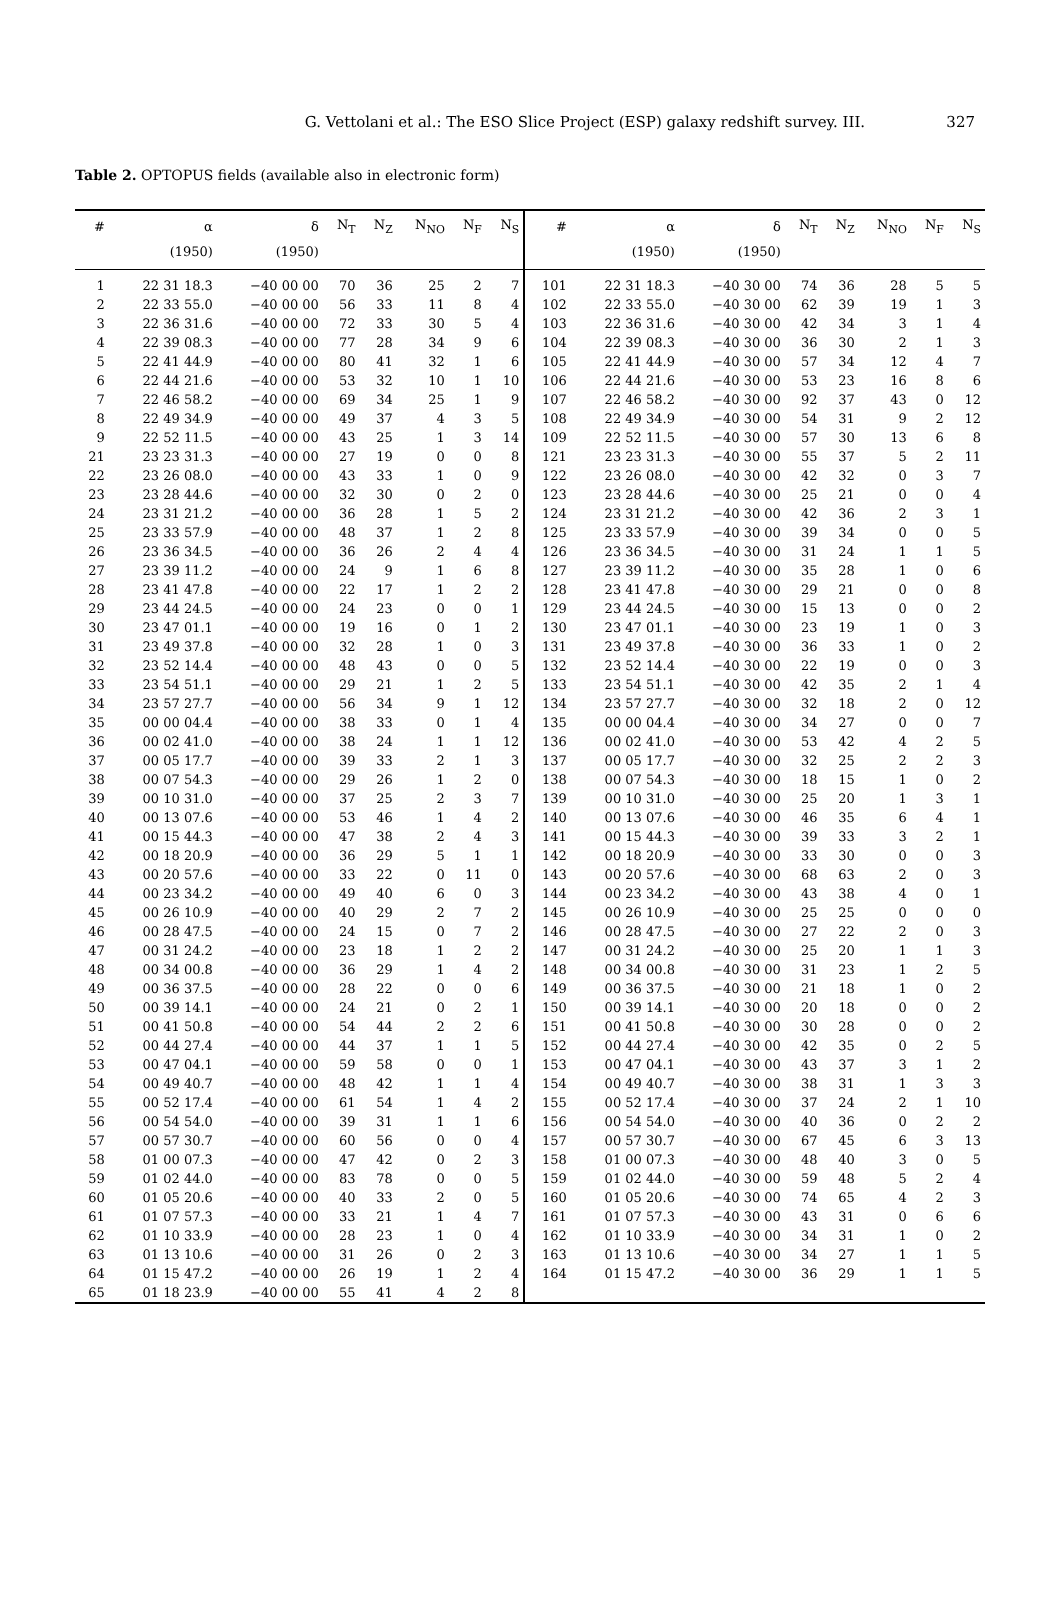G. Vettolani et al.: The ESO Slice Project (ESP) galaxy redshift survey. III.
327
Table 2. OPTOPUS fields (available also in electronic form)
| # | α | δ | N<sub>T</sub> | N<sub>Z</sub> | N<sub>NO</sub> | N<sub>F</sub> | N<sub>S</sub> | # | α | δ | N<sub>T</sub> | N<sub>Z</sub> | N<sub>NO</sub> | N<sub>F</sub> | N<sub>S</sub> |
| --- | --- | --- | --- | --- | --- | --- | --- | --- | --- | --- | --- | --- | --- | --- | --- |
| | (1950) | (1950) | | | | | | | (1950) | (1950) | | | | | |
| 1 | 22 31 18.3 | −40 00 00 | 70 | 36 | 25 | 2 | 7 | 101 | 22 31 18.3 | −40 30 00 | 74 | 36 | 28 | 5 | 5 |
| 2 | 22 33 55.0 | −40 00 00 | 56 | 33 | 11 | 8 | 4 | 102 | 22 33 55.0 | −40 30 00 | 62 | 39 | 19 | 1 | 3 |
| 3 | 22 36 31.6 | −40 00 00 | 72 | 33 | 30 | 5 | 4 | 103 | 22 36 31.6 | −40 30 00 | 42 | 34 | 3 | 1 | 4 |
| 4 | 22 39 08.3 | −40 00 00 | 77 | 28 | 34 | 9 | 6 | 104 | 22 39 08.3 | −40 30 00 | 36 | 30 | 2 | 1 | 3 |
| 5 | 22 41 44.9 | −40 00 00 | 80 | 41 | 32 | 1 | 6 | 105 | 22 41 44.9 | −40 30 00 | 57 | 34 | 12 | 4 | 7 |
| 6 | 22 44 21.6 | −40 00 00 | 53 | 32 | 10 | 1 | 10 | 106 | 22 44 21.6 | −40 30 00 | 53 | 23 | 16 | 8 | 6 |
| 7 | 22 46 58.2 | −40 00 00 | 69 | 34 | 25 | 1 | 9 | 107 | 22 46 58.2 | −40 30 00 | 92 | 37 | 43 | 0 | 12 |
| 8 | 22 49 34.9 | −40 00 00 | 49 | 37 | 4 | 3 | 5 | 108 | 22 49 34.9 | −40 30 00 | 54 | 31 | 9 | 2 | 12 |
| 9 | 22 52 11.5 | −40 00 00 | 43 | 25 | 1 | 3 | 14 | 109 | 22 52 11.5 | −40 30 00 | 57 | 30 | 13 | 6 | 8 |
| 21 | 23 23 31.3 | −40 00 00 | 27 | 19 | 0 | 0 | 8 | 121 | 23 23 31.3 | −40 30 00 | 55 | 37 | 5 | 2 | 11 |
| 22 | 23 26 08.0 | −40 00 00 | 43 | 33 | 1 | 0 | 9 | 122 | 23 26 08.0 | −40 30 00 | 42 | 32 | 0 | 3 | 7 |
| 23 | 23 28 44.6 | −40 00 00 | 32 | 30 | 0 | 2 | 0 | 123 | 23 28 44.6 | −40 30 00 | 25 | 21 | 0 | 0 | 4 |
| 24 | 23 31 21.2 | −40 00 00 | 36 | 28 | 1 | 5 | 2 | 124 | 23 31 21.2 | −40 30 00 | 42 | 36 | 2 | 3 | 1 |
| 25 | 23 33 57.9 | −40 00 00 | 48 | 37 | 1 | 2 | 8 | 125 | 23 33 57.9 | −40 30 00 | 39 | 34 | 0 | 0 | 5 |
| 26 | 23 36 34.5 | −40 00 00 | 36 | 26 | 2 | 4 | 4 | 126 | 23 36 34.5 | −40 30 00 | 31 | 24 | 1 | 1 | 5 |
| 27 | 23 39 11.2 | −40 00 00 | 24 | 9 | 1 | 6 | 8 | 127 | 23 39 11.2 | −40 30 00 | 35 | 28 | 1 | 0 | 6 |
| 28 | 23 41 47.8 | −40 00 00 | 22 | 17 | 1 | 2 | 2 | 128 | 23 41 47.8 | −40 30 00 | 29 | 21 | 0 | 0 | 8 |
| 29 | 23 44 24.5 | −40 00 00 | 24 | 23 | 0 | 0 | 1 | 129 | 23 44 24.5 | −40 30 00 | 15 | 13 | 0 | 0 | 2 |
| 30 | 23 47 01.1 | −40 00 00 | 19 | 16 | 0 | 1 | 2 | 130 | 23 47 01.1 | −40 30 00 | 23 | 19 | 1 | 0 | 3 |
| 31 | 23 49 37.8 | −40 00 00 | 32 | 28 | 1 | 0 | 3 | 131 | 23 49 37.8 | −40 30 00 | 36 | 33 | 1 | 0 | 2 |
| 32 | 23 52 14.4 | −40 00 00 | 48 | 43 | 0 | 0 | 5 | 132 | 23 52 14.4 | −40 30 00 | 22 | 19 | 0 | 0 | 3 |
| 33 | 23 54 51.1 | −40 00 00 | 29 | 21 | 1 | 2 | 5 | 133 | 23 54 51.1 | −40 30 00 | 42 | 35 | 2 | 1 | 4 |
| 34 | 23 57 27.7 | −40 00 00 | 56 | 34 | 9 | 1 | 12 | 134 | 23 57 27.7 | −40 30 00 | 32 | 18 | 2 | 0 | 12 |
| 35 | 00 00 04.4 | −40 00 00 | 38 | 33 | 0 | 1 | 4 | 135 | 00 00 04.4 | −40 30 00 | 34 | 27 | 0 | 0 | 7 |
| 36 | 00 02 41.0 | −40 00 00 | 38 | 24 | 1 | 1 | 12 | 136 | 00 02 41.0 | −40 30 00 | 53 | 42 | 4 | 2 | 5 |
| 37 | 00 05 17.7 | −40 00 00 | 39 | 33 | 2 | 1 | 3 | 137 | 00 05 17.7 | −40 30 00 | 32 | 25 | 2 | 2 | 3 |
| 38 | 00 07 54.3 | −40 00 00 | 29 | 26 | 1 | 2 | 0 | 138 | 00 07 54.3 | −40 30 00 | 18 | 15 | 1 | 0 | 2 |
| 39 | 00 10 31.0 | −40 00 00 | 37 | 25 | 2 | 3 | 7 | 139 | 00 10 31.0 | −40 30 00 | 25 | 20 | 1 | 3 | 1 |
| 40 | 00 13 07.6 | −40 00 00 | 53 | 46 | 1 | 4 | 2 | 140 | 00 13 07.6 | −40 30 00 | 46 | 35 | 6 | 4 | 1 |
| 41 | 00 15 44.3 | −40 00 00 | 47 | 38 | 2 | 4 | 3 | 141 | 00 15 44.3 | −40 30 00 | 39 | 33 | 3 | 2 | 1 |
| 42 | 00 18 20.9 | −40 00 00 | 36 | 29 | 5 | 1 | 1 | 142 | 00 18 20.9 | −40 30 00 | 33 | 30 | 0 | 0 | 3 |
| 43 | 00 20 57.6 | −40 00 00 | 33 | 22 | 0 | 11 | 0 | 143 | 00 20 57.6 | −40 30 00 | 68 | 63 | 2 | 0 | 3 |
| 44 | 00 23 34.2 | −40 00 00 | 49 | 40 | 6 | 0 | 3 | 144 | 00 23 34.2 | −40 30 00 | 43 | 38 | 4 | 0 | 1 |
| 45 | 00 26 10.9 | −40 00 00 | 40 | 29 | 2 | 7 | 2 | 145 | 00 26 10.9 | −40 30 00 | 25 | 25 | 0 | 0 | 0 |
| 46 | 00 28 47.5 | −40 00 00 | 24 | 15 | 0 | 7 | 2 | 146 | 00 28 47.5 | −40 30 00 | 27 | 22 | 2 | 0 | 3 |
| 47 | 00 31 24.2 | −40 00 00 | 23 | 18 | 1 | 2 | 2 | 147 | 00 31 24.2 | −40 30 00 | 25 | 20 | 1 | 1 | 3 |
| 48 | 00 34 00.8 | −40 00 00 | 36 | 29 | 1 | 4 | 2 | 148 | 00 34 00.8 | −40 30 00 | 31 | 23 | 1 | 2 | 5 |
| 49 | 00 36 37.5 | −40 00 00 | 28 | 22 | 0 | 0 | 6 | 149 | 00 36 37.5 | −40 30 00 | 21 | 18 | 1 | 0 | 2 |
| 50 | 00 39 14.1 | −40 00 00 | 24 | 21 | 0 | 2 | 1 | 150 | 00 39 14.1 | −40 30 00 | 20 | 18 | 0 | 0 | 2 |
| 51 | 00 41 50.8 | −40 00 00 | 54 | 44 | 2 | 2 | 6 | 151 | 00 41 50.8 | −40 30 00 | 30 | 28 | 0 | 0 | 2 |
| 52 | 00 44 27.4 | −40 00 00 | 44 | 37 | 1 | 1 | 5 | 152 | 00 44 27.4 | −40 30 00 | 42 | 35 | 0 | 2 | 5 |
| 53 | 00 47 04.1 | −40 00 00 | 59 | 58 | 0 | 0 | 1 | 153 | 00 47 04.1 | −40 30 00 | 43 | 37 | 3 | 1 | 2 |
| 54 | 00 49 40.7 | −40 00 00 | 48 | 42 | 1 | 1 | 4 | 154 | 00 49 40.7 | −40 30 00 | 38 | 31 | 1 | 3 | 3 |
| 55 | 00 52 17.4 | −40 00 00 | 61 | 54 | 1 | 4 | 2 | 155 | 00 52 17.4 | −40 30 00 | 37 | 24 | 2 | 1 | 10 |
| 56 | 00 54 54.0 | −40 00 00 | 39 | 31 | 1 | 1 | 6 | 156 | 00 54 54.0 | −40 30 00 | 40 | 36 | 0 | 2 | 2 |
| 57 | 00 57 30.7 | −40 00 00 | 60 | 56 | 0 | 0 | 4 | 157 | 00 57 30.7 | −40 30 00 | 67 | 45 | 6 | 3 | 13 |
| 58 | 01 00 07.3 | −40 00 00 | 47 | 42 | 0 | 2 | 3 | 158 | 01 00 07.3 | −40 30 00 | 48 | 40 | 3 | 0 | 5 |
| 59 | 01 02 44.0 | −40 00 00 | 83 | 78 | 0 | 0 | 5 | 159 | 01 02 44.0 | −40 30 00 | 59 | 48 | 5 | 2 | 4 |
| 60 | 01 05 20.6 | −40 00 00 | 40 | 33 | 2 | 0 | 5 | 160 | 01 05 20.6 | −40 30 00 | 74 | 65 | 4 | 2 | 3 |
| 61 | 01 07 57.3 | −40 00 00 | 33 | 21 | 1 | 4 | 7 | 161 | 01 07 57.3 | −40 30 00 | 43 | 31 | 0 | 6 | 6 |
| 62 | 01 10 33.9 | −40 00 00 | 28 | 23 | 1 | 0 | 4 | 162 | 01 10 33.9 | −40 30 00 | 34 | 31 | 1 | 0 | 2 |
| 63 | 01 13 10.6 | −40 00 00 | 31 | 26 | 0 | 2 | 3 | 163 | 01 13 10.6 | −40 30 00 | 34 | 27 | 1 | 1 | 5 |
| 64 | 01 15 47.2 | −40 00 00 | 26 | 19 | 1 | 2 | 4 | 164 | 01 15 47.2 | −40 30 00 | 36 | 29 | 1 | 1 | 5 |
| 65 | 01 18 23.9 | −40 00 00 | 55 | 41 | 4 | 2 | 8 | | | | | | | | |